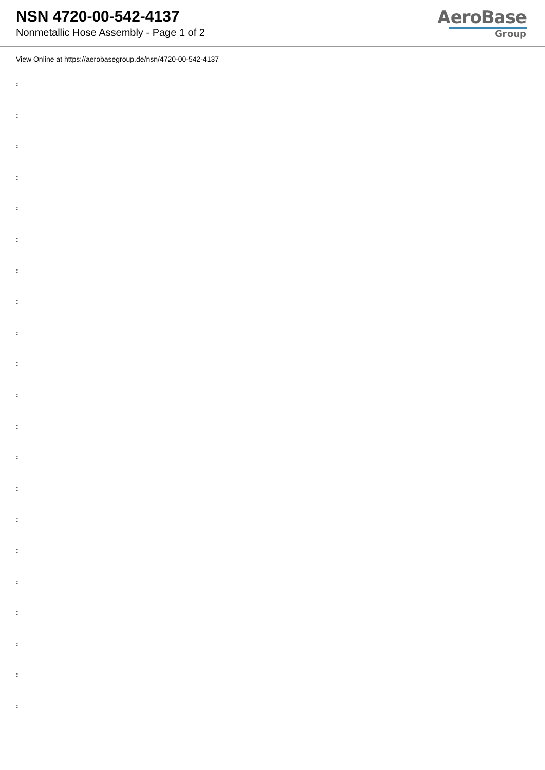NSN 4720-00-542-4137
Nonmetallic Hose Assembly - Page 1 of 2
AeroBase
Group
View Online at https://aerobasegroup.de/nsn/4720-00-542-4137
:
:
:
:
:
:
:
:
:
:
:
:
:
:
:
:
:
:
:
:
: